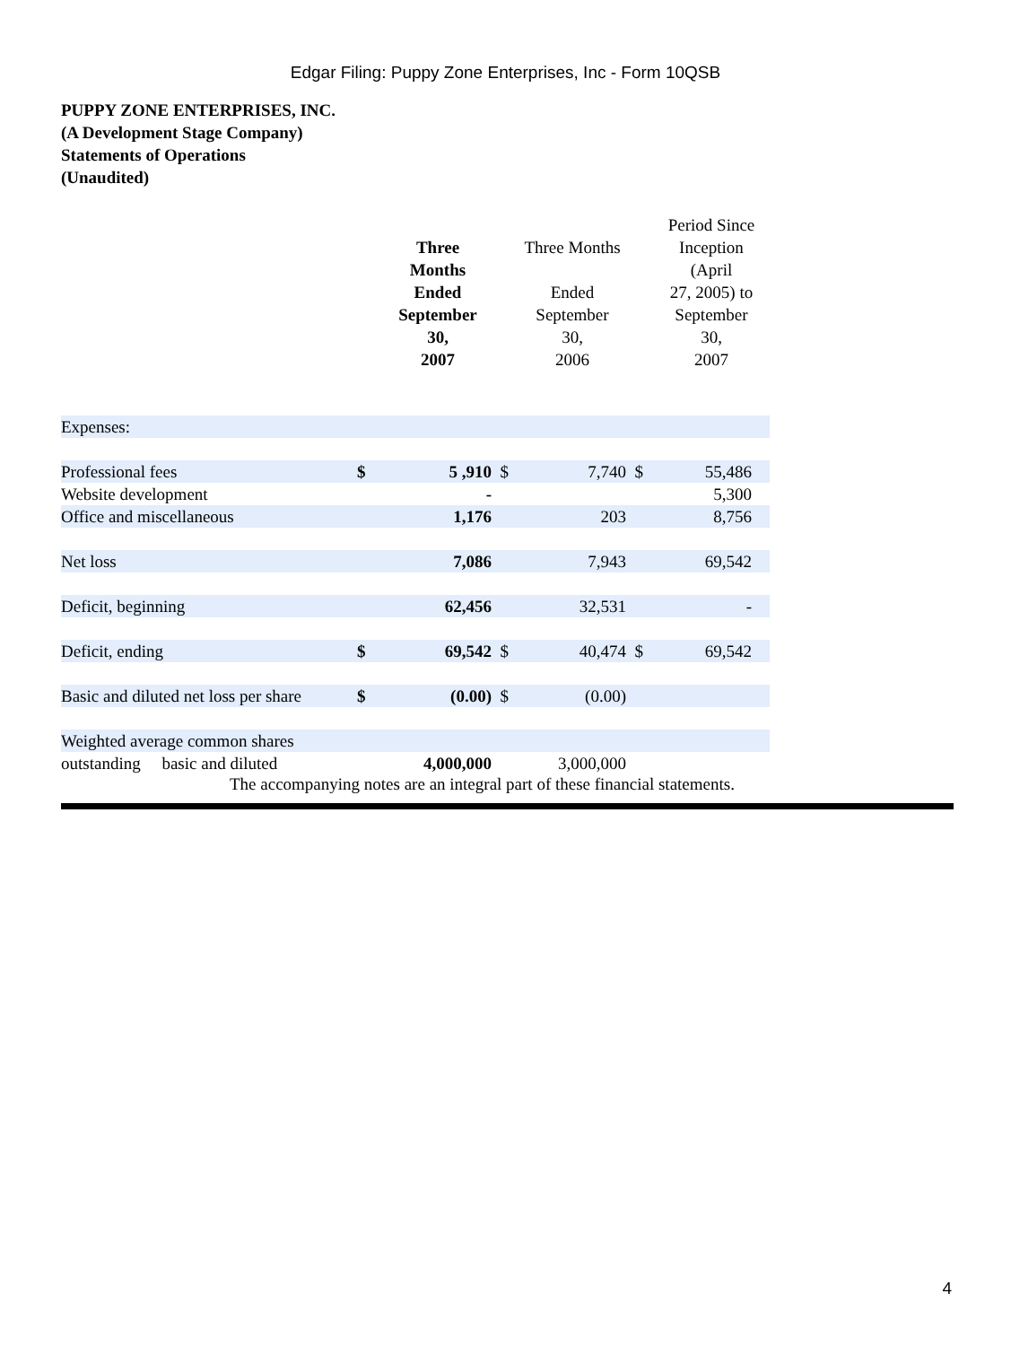Edgar Filing: Puppy Zone Enterprises, Inc - Form 10QSB
PUPPY ZONE ENTERPRISES, INC.
(A Development Stage Company)
Statements of Operations
(Unaudited)
| | | Three Months Ended September 30, 2007 | | Three Months Ended September 30, 2006 | | Period Since Inception (April 27, 2005) to September 30, 2007 |
| Expenses: | | | | | | |
| Professional fees | $ | 5 ,910 | $ | 7,740 | $ | 55,486 |
| Website development | | - | | | | 5,300 |
| Office and miscellaneous | | 1,176 | | 203 | | 8,756 |
| Net loss | | 7,086 | | 7,943 | | 69,542 |
| Deficit, beginning | | 62,456 | | 32,531 | | - |
| Deficit, ending | $ | 69,542 | $ | 40,474 | $ | 69,542 |
| Basic and diluted net loss per share | $ | (0.00) | $ | (0.00) | | |
| Weighted average common shares | | | | | | |
| outstanding basic and diluted | | 4,000,000 | | 3,000,000 | | |
The accompanying notes are an integral part of these financial statements.
4